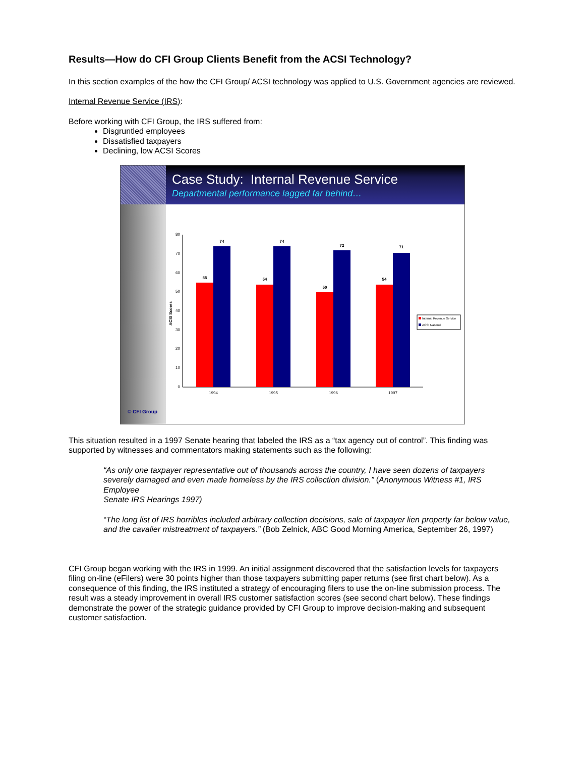Results—How do CFI Group Clients Benefit from the ACSI Technology?
In this section examples of the how the CFI Group/ ACSI technology was applied to U.S. Government agencies are reviewed.
Internal Revenue Service (IRS):
Before working with CFI Group, the IRS suffered from:
Disgruntled employees
Dissatisfied taxpayers
Declining, low ACSI Scores
Case Study: Internal Revenue Service
Departmental performance lagged far behind…
© CFI Group
ACSI Scores
0
10
20
30
40
50
60
70
80
55
74
1994
54
74
1995
50
72
1996
54
71
1997
Internal Revenue Service
ACSI National
This situation resulted in a 1997 Senate hearing that labeled the IRS as a “tax agency out of control”. This finding was supported by witnesses and commentators making statements such as the following:
“As only one taxpayer representative out of thousands across the country, I have seen dozens of taxpayers severely damaged and even made homeless by the IRS collection division.” (Anonymous Witness #1, IRS Employee
Senate IRS Hearings 1997)
“The long list of IRS horribles included arbitrary collection decisions, sale of taxpayer lien property far below value, and the cavalier mistreatment of taxpayers.” (Bob Zelnick, ABC Good Morning America, September 26, 1997)
CFI Group began working with the IRS in 1999. An initial assignment discovered that the satisfaction levels for taxpayers filing on-line (eFilers) were 30 points higher than those taxpayers submitting paper returns (see first chart below). As a consequence of this finding, the IRS instituted a strategy of encouraging filers to use the on-line submission process. The result was a steady improvement in overall IRS customer satisfaction scores (see second chart below). These findings demonstrate the power of the strategic guidance provided by CFI Group to improve decision-making and subsequent customer satisfaction.